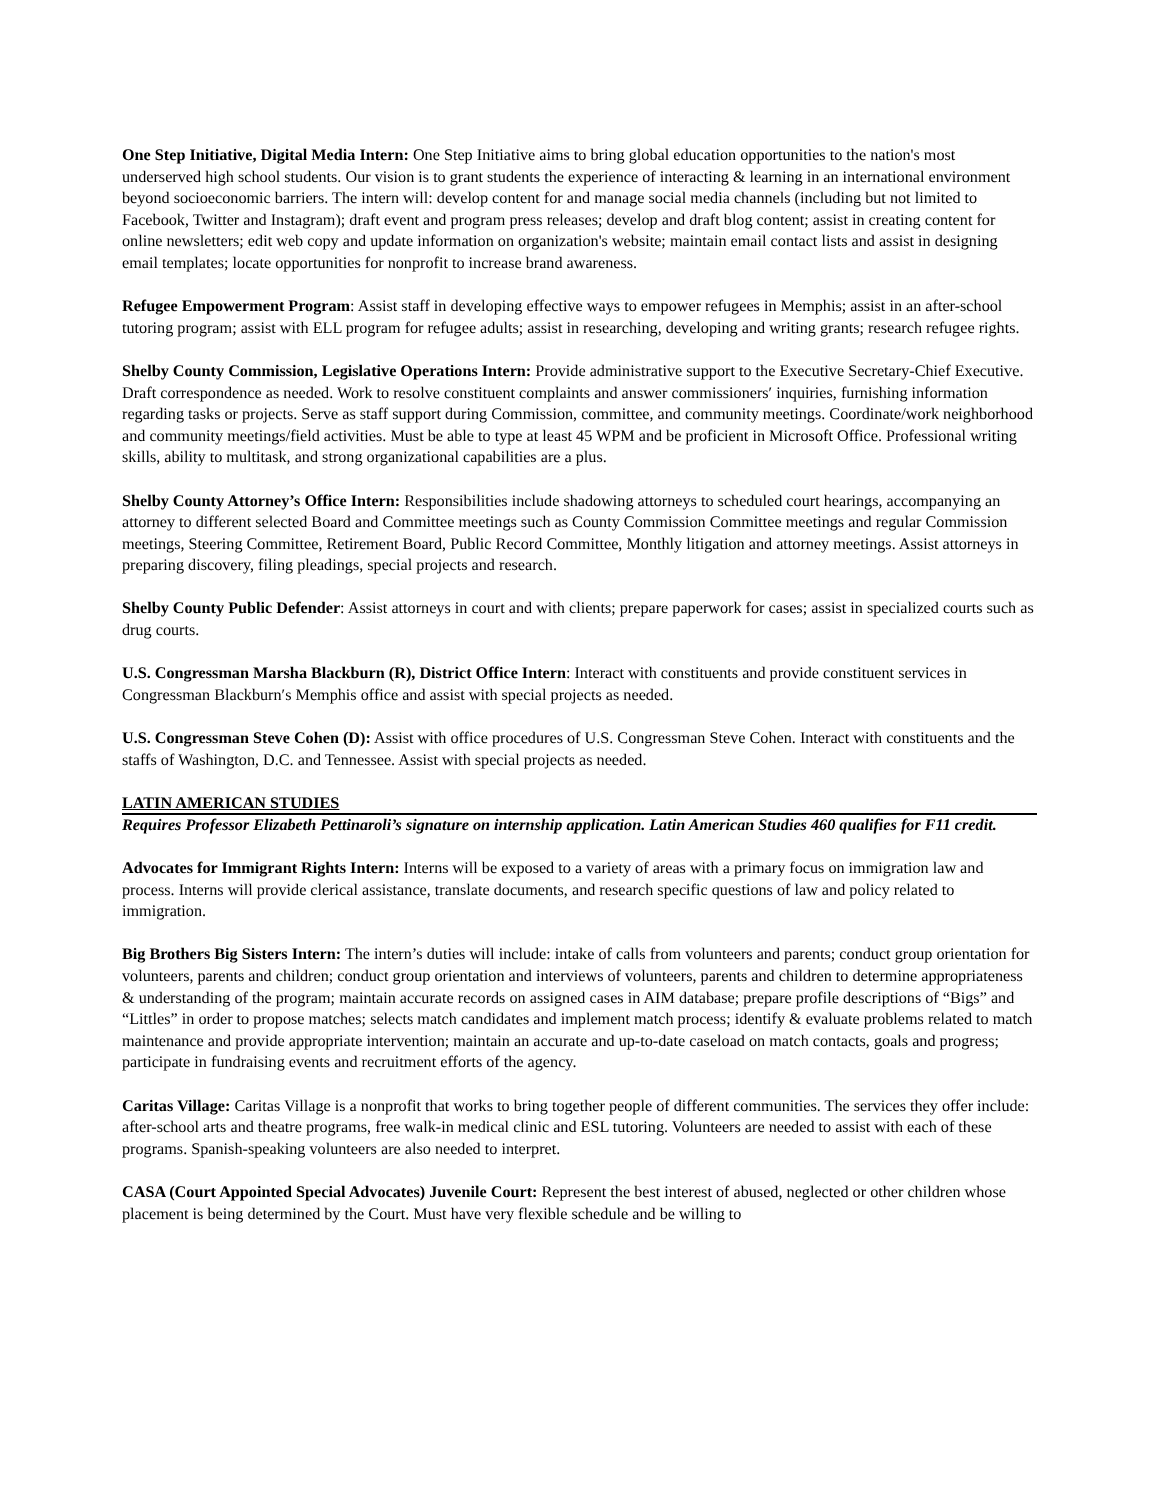One Step Initiative, Digital Media Intern: One Step Initiative aims to bring global education opportunities to the nation's most underserved high school students. Our vision is to grant students the experience of interacting & learning in an international environment beyond socioeconomic barriers. The intern will: develop content for and manage social media channels (including but not limited to Facebook, Twitter and Instagram); draft event and program press releases; develop and draft blog content; assist in creating content for online newsletters; edit web copy and update information on organization's website; maintain email contact lists and assist in designing email templates; locate opportunities for nonprofit to increase brand awareness.
Refugee Empowerment Program: Assist staff in developing effective ways to empower refugees in Memphis; assist in an after-school tutoring program; assist with ELL program for refugee adults; assist in researching, developing and writing grants; research refugee rights.
Shelby County Commission, Legislative Operations Intern: Provide administrative support to the Executive Secretary-Chief Executive. Draft correspondence as needed. Work to resolve constituent complaints and answer commissioners′ inquiries, furnishing information regarding tasks or projects. Serve as staff support during Commission, committee, and community meetings. Coordinate/work neighborhood and community meetings/field activities. Must be able to type at least 45 WPM and be proficient in Microsoft Office. Professional writing skills, ability to multitask, and strong organizational capabilities are a plus.
Shelby County Attorney’s Office Intern: Responsibilities include shadowing attorneys to scheduled court hearings, accompanying an attorney to different selected Board and Committee meetings such as County Commission Committee meetings and regular Commission meetings, Steering Committee, Retirement Board, Public Record Committee, Monthly litigation and attorney meetings. Assist attorneys in preparing discovery, filing pleadings, special projects and research.
Shelby County Public Defender: Assist attorneys in court and with clients; prepare paperwork for cases; assist in specialized courts such as drug courts.
U.S. Congressman Marsha Blackburn (R), District Office Intern: Interact with constituents and provide constituent services in Congressman Blackburn′s Memphis office and assist with special projects as needed.
U.S. Congressman Steve Cohen (D): Assist with office procedures of U.S. Congressman Steve Cohen. Interact with constituents and the staffs of Washington, D.C. and Tennessee. Assist with special projects as needed.
LATIN AMERICAN STUDIES
Requires Professor Elizabeth Pettinaroli’s signature on internship application. Latin American Studies 460 qualifies for F11 credit.
Advocates for Immigrant Rights Intern: Interns will be exposed to a variety of areas with a primary focus on immigration law and process. Interns will provide clerical assistance, translate documents, and research specific questions of law and policy related to immigration.
Big Brothers Big Sisters Intern: The intern’s duties will include: intake of calls from volunteers and parents; conduct group orientation for volunteers, parents and children; conduct group orientation and interviews of volunteers, parents and children to determine appropriateness & understanding of the program; maintain accurate records on assigned cases in AIM database; prepare profile descriptions of “Bigs” and “Littles” in order to propose matches; selects match candidates and implement match process; identify & evaluate problems related to match maintenance and provide appropriate intervention; maintain an accurate and up-to-date caseload on match contacts, goals and progress; participate in fundraising events and recruitment efforts of the agency.
Caritas Village: Caritas Village is a nonprofit that works to bring together people of different communities. The services they offer include: after-school arts and theatre programs, free walk-in medical clinic and ESL tutoring. Volunteers are needed to assist with each of these programs. Spanish-speaking volunteers are also needed to interpret.
CASA (Court Appointed Special Advocates) Juvenile Court: Represent the best interest of abused, neglected or other children whose placement is being determined by the Court. Must have very flexible schedule and be willing to